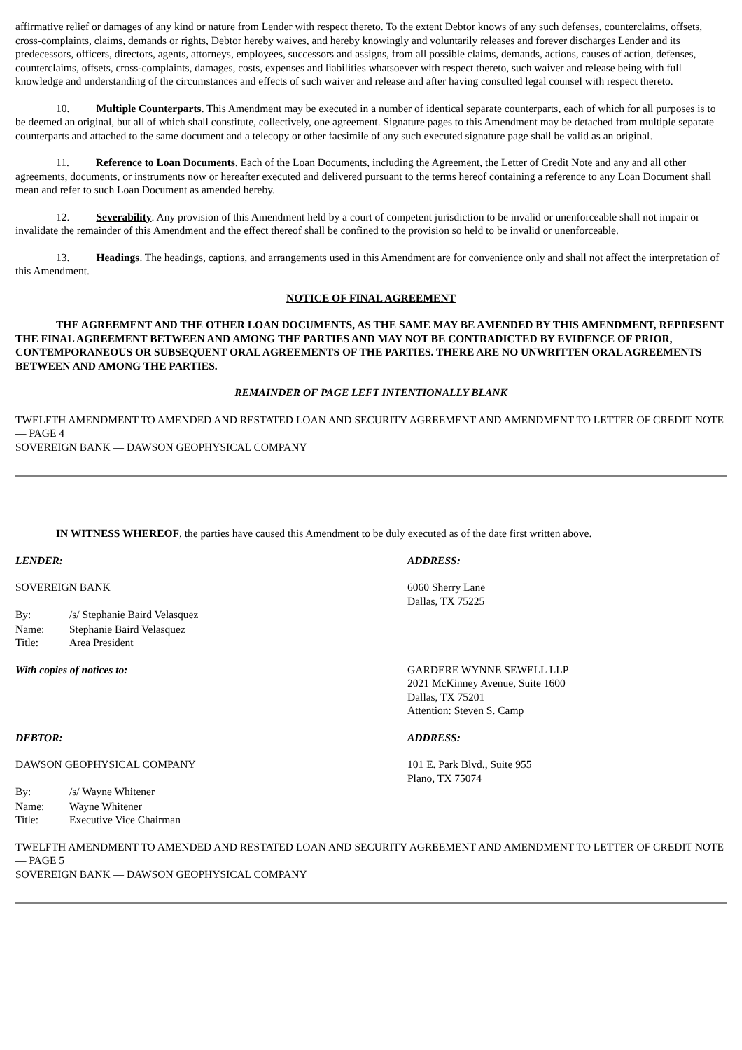affirmative relief or damages of any kind or nature from Lender with respect thereto. To the extent Debtor knows of any such defenses, counterclaims, offsets, cross-complaints, claims, demands or rights, Debtor hereby waives, and hereby knowingly and voluntarily releases and forever discharges Lender and its predecessors, officers, directors, agents, attorneys, employees, successors and assigns, from all possible claims, demands, actions, causes of action, defenses, counterclaims, offsets, cross-complaints, damages, costs, expenses and liabilities whatsoever with respect thereto, such waiver and release being with full knowledge and understanding of the circumstances and effects of such waiver and release and after having consulted legal counsel with respect thereto.
10. Multiple Counterparts. This Amendment may be executed in a number of identical separate counterparts, each of which for all purposes is to be deemed an original, but all of which shall constitute, collectively, one agreement. Signature pages to this Amendment may be detached from multiple separate counterparts and attached to the same document and a telecopy or other facsimile of any such executed signature page shall be valid as an original.
11. Reference to Loan Documents. Each of the Loan Documents, including the Agreement, the Letter of Credit Note and any and all other agreements, documents, or instruments now or hereafter executed and delivered pursuant to the terms hereof containing a reference to any Loan Document shall mean and refer to such Loan Document as amended hereby.
12. Severability. Any provision of this Amendment held by a court of competent jurisdiction to be invalid or unenforceable shall not impair or invalidate the remainder of this Amendment and the effect thereof shall be confined to the provision so held to be invalid or unenforceable.
13. Headings. The headings, captions, and arrangements used in this Amendment are for convenience only and shall not affect the interpretation of this Amendment.
NOTICE OF FINAL AGREEMENT
THE AGREEMENT AND THE OTHER LOAN DOCUMENTS, AS THE SAME MAY BE AMENDED BY THIS AMENDMENT, REPRESENT THE FINAL AGREEMENT BETWEEN AND AMONG THE PARTIES AND MAY NOT BE CONTRADICTED BY EVIDENCE OF PRIOR, CONTEMPORANEOUS OR SUBSEQUENT ORAL AGREEMENTS OF THE PARTIES. THERE ARE NO UNWRITTEN ORAL AGREEMENTS BETWEEN AND AMONG THE PARTIES.
REMAINDER OF PAGE LEFT INTENTIONALLY BLANK
TWELFTH AMENDMENT TO AMENDED AND RESTATED LOAN AND SECURITY AGREEMENT AND AMENDMENT TO LETTER OF CREDIT NOTE — PAGE 4
SOVEREIGN BANK — DAWSON GEOPHYSICAL COMPANY
IN WITNESS WHEREOF, the parties have caused this Amendment to be duly executed as of the date first written above.
LENDER: ADDRESS:
SOVEREIGN BANK
| By: | /s/ Stephanie Baird Velasquez |
| Name: | Stephanie Baird Velasquez |
| Title: | Area President |
6060 Sherry Lane
Dallas, TX 75225
With copies of notices to: GARDERE WYNNE SEWELL LLP
2021 McKinney Avenue, Suite 1600
Dallas, TX 75201
Attention: Steven S. Camp
DEBTOR: ADDRESS:
DAWSON GEOPHYSICAL COMPANY
| By: | /s/ Wayne Whitener |
| Name: | Wayne Whitener |
| Title: | Executive Vice Chairman |
101 E. Park Blvd., Suite 955
Plano, TX 75074
TWELFTH AMENDMENT TO AMENDED AND RESTATED LOAN AND SECURITY AGREEMENT AND AMENDMENT TO LETTER OF CREDIT NOTE — PAGE 5
SOVEREIGN BANK — DAWSON GEOPHYSICAL COMPANY